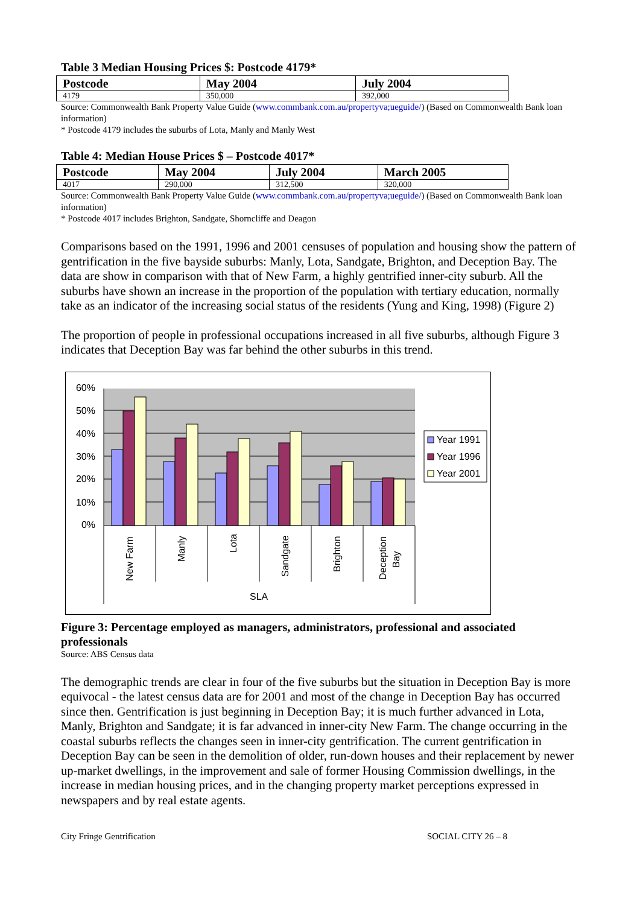Table 3 Median Housing Prices $: Postcode 4179*
| Postcode | May 2004 | July 2004 |
| --- | --- | --- |
| 4179 | 350,000 | 392,000 |
Source: Commonwealth Bank Property Value Guide (www.commbank.com.au/propertyva;ueguide/) (Based on Commonwealth Bank loan information)
* Postcode 4179 includes the suburbs of Lota, Manly and Manly West
Table 4: Median House Prices $ – Postcode 4017*
| Postcode | May 2004 | July 2004 | March 2005 |
| --- | --- | --- | --- |
| 4017 | 290,000 | 312,500 | 320,000 |
Source: Commonwealth Bank Property Value Guide (www.commbank.com.au/propertyva;ueguide/) (Based on Commonwealth Bank loan information)
* Postcode 4017 includes Brighton, Sandgate, Shorncliffe and Deagon
Comparisons based on the 1991, 1996 and 2001 censuses of population and housing show the pattern of gentrification in the five bayside suburbs: Manly, Lota, Sandgate, Brighton, and Deception Bay. The data are show in comparison with that of New Farm, a highly gentrified inner-city suburb. All the suburbs have shown an increase in the proportion of the population with tertiary education, normally take as an indicator of the increasing social status of the residents (Yung and King, 1998) (Figure 2)
The proportion of people in professional occupations increased in all five suburbs, although Figure 3 indicates that Deception Bay was far behind the other suburbs in this trend.
60%
50%
40%
30%
20%
10%
0%
New Farm
Manly
Lota
Sandgate
Brighton
Deception
Bay
SLA
Year 1991
Year 1996
Year 2001
Figure 3: Percentage employed as managers, administrators, professional and associated professionals
Source: ABS Census data
The demographic trends are clear in four of the five suburbs but the situation in Deception Bay is more equivocal - the latest census data are for 2001 and most of the change in Deception Bay has occurred since then. Gentrification is just beginning in Deception Bay; it is much further advanced in Lota, Manly, Brighton and Sandgate; it is far advanced in inner-city New Farm. The change occurring in the coastal suburbs reflects the changes seen in inner-city gentrification. The current gentrification in Deception Bay can be seen in the demolition of older, run-down houses and their replacement by newer up-market dwellings, in the improvement and sale of former Housing Commission dwellings, in the increase in median housing prices, and in the changing property market perceptions expressed in newspapers and by real estate agents.
City Fringe Gentrification SOCIAL CITY 26 – 8